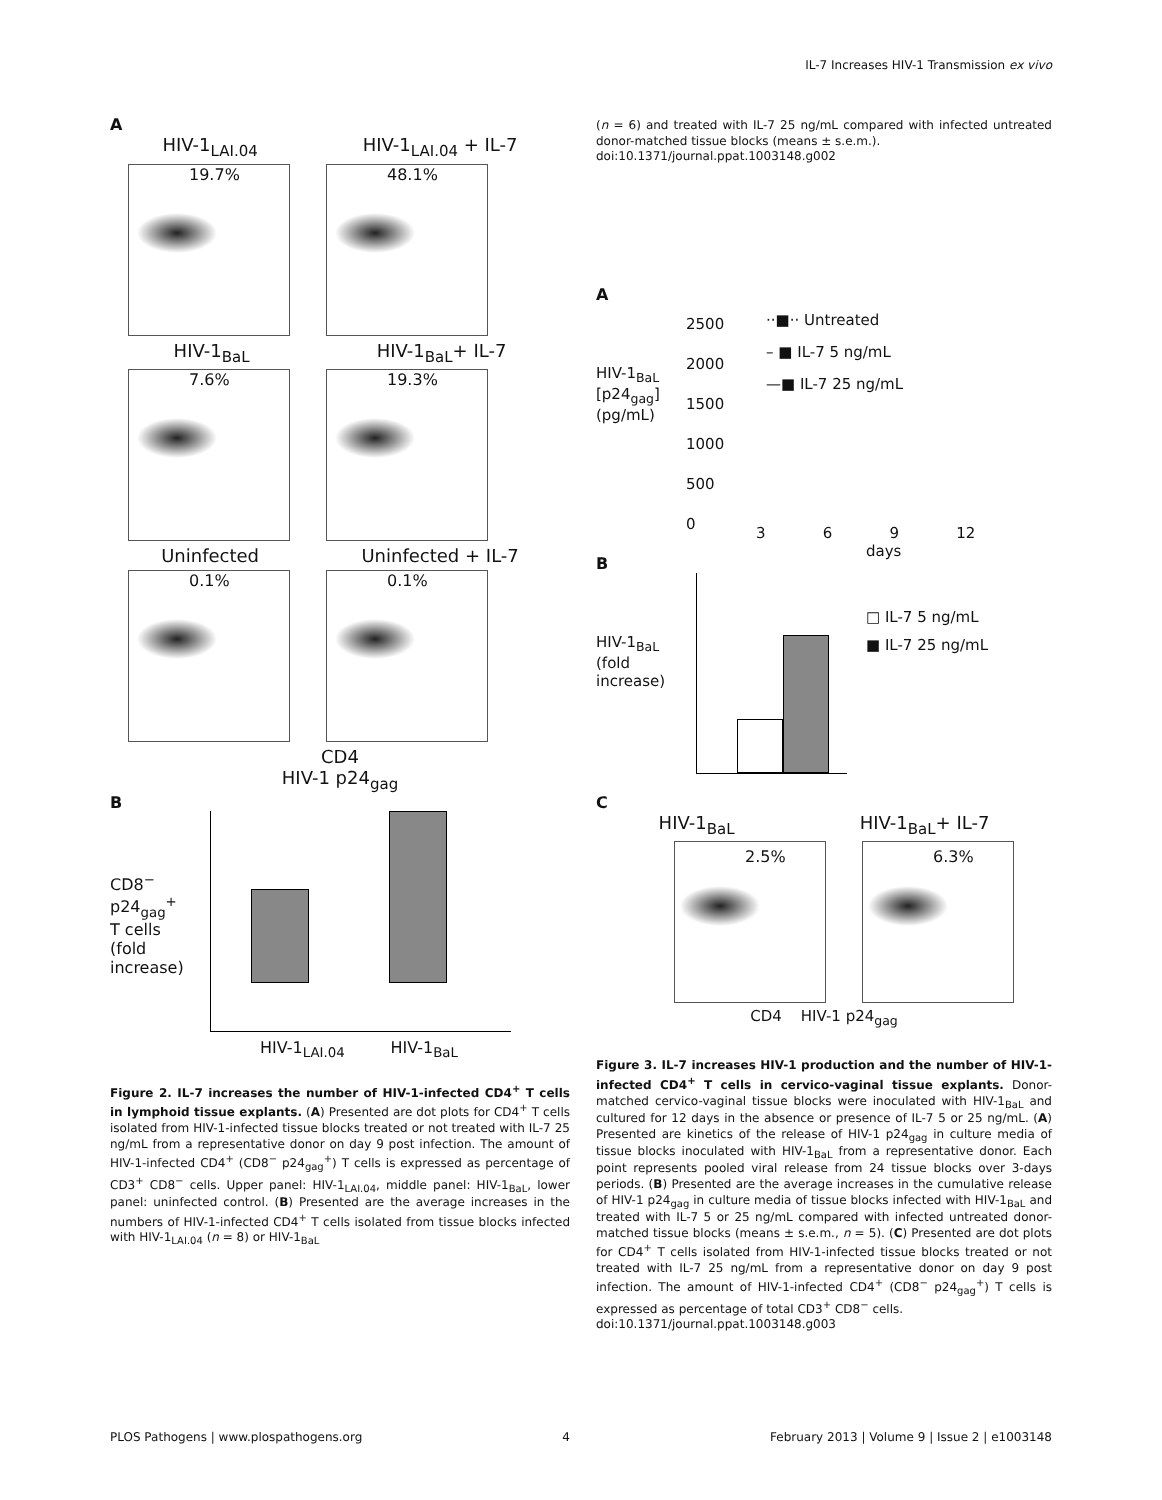IL-7 Increases HIV-1 Transmission ex vivo
A
HIV-1<sub>LAI.04</sub> HIV-1<sub>LAI.04</sub> + IL-7
19.7% 48.1%
HIV-1<sub>BaL</sub> HIV-1<sub>BaL</sub>+ IL-7
7.6% 19.3%
Uninfected Uninfected + IL-7
0.1% 0.1%
CD4
HIV-1 p24<sub>gag</sub>
B
CD8<sup>−</sup> p24<sub>gag</sub><sup>+</sup> T cells (fold increase)
HIV-1<sub>LAI.04</sub> HIV-1<sub>BaL</sub>
Figure 2. IL-7 increases the number of HIV-1-infected CD4<sup>+</sup> T cells in lymphoid tissue explants. (A) Presented are dot plots for CD4<sup>+</sup> T cells isolated from HIV-1-infected tissue blocks treated or not treated with IL-7 25 ng/mL from a representative donor on day 9 post infection. The amount of HIV-1-infected CD4<sup>+</sup> (CD8<sup>−</sup> p24<sub>gag</sub><sup>+</sup>) T cells is expressed as percentage of CD3<sup>+</sup> CD8<sup>−</sup> cells. Upper panel: HIV-1<sub>LAI.04</sub>, middle panel: HIV-1<sub>BaL</sub>, lower panel: uninfected control. (B) Presented are the average increases in the numbers of HIV-1-infected CD4<sup>+</sup> T cells isolated from tissue blocks infected with HIV-1<sub>LAI.04</sub> (n = 8) or HIV-1<sub>BaL</sub>
(n = 6) and treated with IL-7 25 ng/mL compared with infected untreated donor-matched tissue blocks (means ± s.e.m.).
doi:10.1371/journal.ppat.1003148.g002
A
HIV-1<sub>BaL</sub> [p24<sub>gag</sub>] (pg/mL)
2500
2000
1500
1000
500
0
3 6 9 12
days
··■·· Untreated
– ■ IL-7 5 ng/mL
—■ IL-7 25 ng/mL
B
HIV-1<sub>BaL</sub> (fold increase)
□ IL-7 5 ng/mL
■ IL-7 25 ng/mL
C
HIV-1<sub>BaL</sub> HIV-1<sub>BaL</sub>+ IL-7
2.5% 6.3%
CD4 HIV-1 p24<sub>gag</sub>
Figure 3. IL-7 increases HIV-1 production and the number of HIV-1-infected CD4<sup>+</sup> T cells in cervico-vaginal tissue explants. Donor-matched cervico-vaginal tissue blocks were inoculated with HIV-1<sub>BaL</sub> and cultured for 12 days in the absence or presence of IL-7 5 or 25 ng/mL. (A) Presented are kinetics of the release of HIV-1 p24<sub>gag</sub> in culture media of tissue blocks inoculated with HIV-1<sub>BaL</sub> from a representative donor. Each point represents pooled viral release from 24 tissue blocks over 3-days periods. (B) Presented are the average increases in the cumulative release of HIV-1 p24<sub>gag</sub> in culture media of tissue blocks infected with HIV-1<sub>BaL</sub> and treated with IL-7 5 or 25 ng/mL compared with infected untreated donor-matched tissue blocks (means ± s.e.m., n = 5). (C) Presented are dot plots for CD4<sup>+</sup> T cells isolated from HIV-1-infected tissue blocks treated or not treated with IL-7 25 ng/mL from a representative donor on day 9 post infection. The amount of HIV-1-infected CD4<sup>+</sup> (CD8<sup>−</sup> p24<sub>gag</sub><sup>+</sup>) T cells is expressed as percentage of total CD3<sup>+</sup> CD8<sup>−</sup> cells.
doi:10.1371/journal.ppat.1003148.g003
PLOS Pathogens | www.plospathogens.org 4 February 2013 | Volume 9 | Issue 2 | e1003148